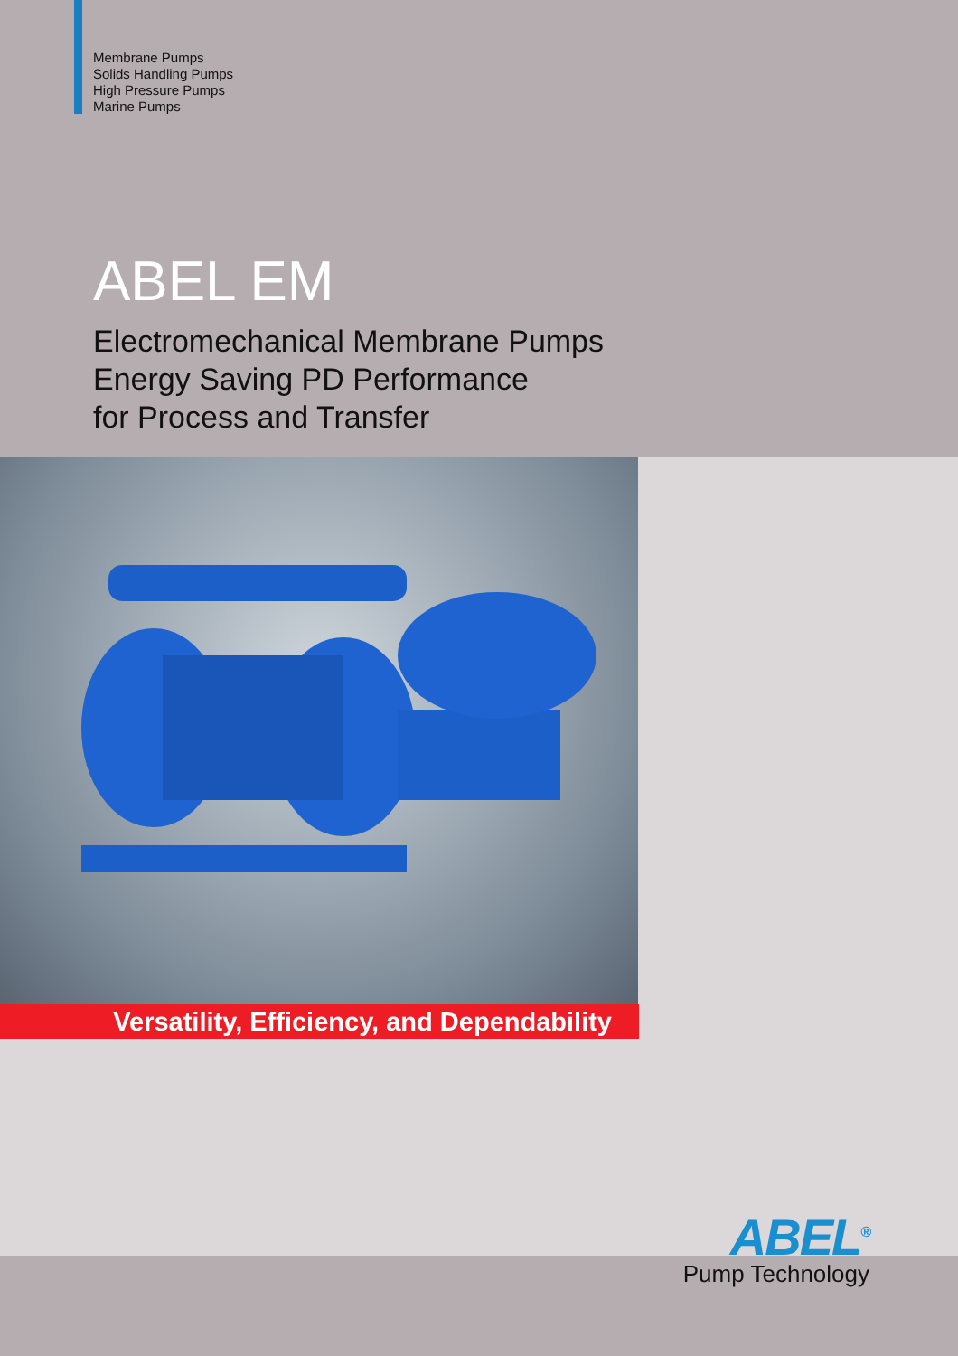Membrane Pumps
Solids Handling Pumps
High Pressure Pumps
Marine Pumps
ABEL EM
Electromechanical Membrane Pumps
Energy Saving PD Performance
for Process and Transfer
Versatility, Efficiency, and Dependability
ABEL<sup>®</sup>
Pump Technology